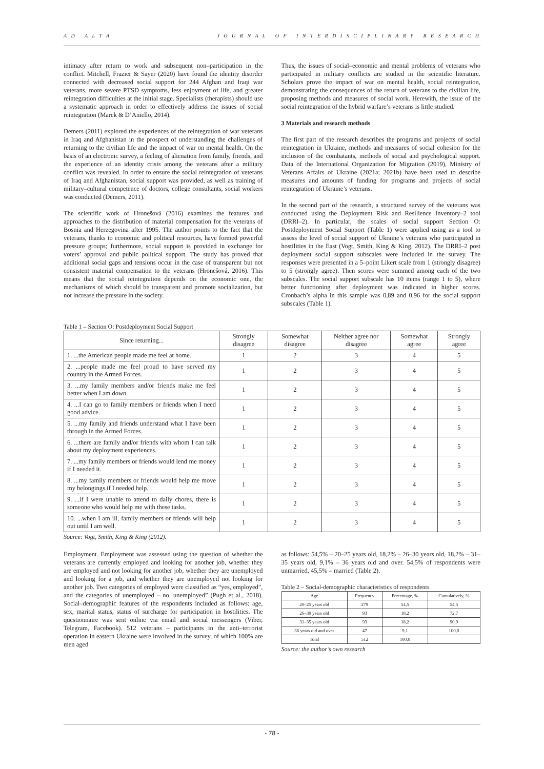A D A L T A J O U R N A L O F I N T E R D I S C I P L I N A R Y R E S E A R C H
intimacy after return to work and subsequent non–participation in the conflict. Mitchell, Frazier & Sayer (2020) have found the identity disorder connected with decreased social support for 244 Afghan and Iraqi war veterans, more severe PTSD symptoms, less enjoyment of life, and greater reintegration difficulties at the initial stage. Specialists (therapists) should use a systematic approach in order to effectively address the issues of social reintegration (Marek & D’Aniello, 2014).
Demers (2011) explored the experiences of the reintegration of war veterans in Iraq and Afghanistan in the prospect of understanding the challenges of returning to the civilian life and the impact of war on mental health. On the basis of an electronic survey, a feeling of alienation from family, friends, and the experience of an identity crisis among the veterans after a military conflict was revealed. In order to ensure the social reintegration of veterans of Iraq and Afghanistan, social support was provided, as well as training of military–cultural competence of doctors, college consultants, social workers was conducted (Demers, 2011).
The scientific work of Hronešová (2016) examines the features and approaches to the distribution of material compensation for the veterans of Bosnia and Herzegovina after 1995. The author points to the fact that the veterans, thanks to economic and political resources, have formed powerful pressure groups; furthermore, social support is provided in exchange for voters’ approval and public political support. The study has proved that additional social gaps and tensions occur in the case of transparent but not consistent material compensation to the veterans (Hronešová, 2016). This means that the social reintegration depends on the economic one, the mechanisms of which should be transparent and promote socialization, but not increase the pressure in the society.
Thus, the issues of social–economic and mental problems of veterans who participated in military conflicts are studied in the scientific literature. Scholars prove the impact of war on mental health, social reintegration, demonstrating the consequences of the return of veterans to the civilian life, proposing methods and measures of social work. Herewith, the issue of the social reintegration of the hybrid warfare’s veterans is little studied.
3 Materials and research methods
The first part of the research describes the programs and projects of social reintegration in Ukraine, methods and measures of social cohesion for the inclusion of the combatants, methods of social and psychological support. Data of the International Organization for Migration (2019), Ministry of Veterans Affairs of Ukraine (2021a; 2021b) have been used to describe measures and amounts of funding for programs and projects of social reintegration of Ukraine’s veterans.
In the second part of the research, a structured survey of the veterans was conducted using the Deployment Risk and Resilience Inventory–2 tool (DRRI–2). In particular, the scales of social support Section O: Postdeployment Social Support (Table 1) were applied using as a tool to assess the level of social support of Ukraine’s veterans who participated in hostilities in the East (Vogt, Smith, King & King, 2012). The DRRI–2 post deployment social support subscales were included in the survey. The responses were presented in a 5–point Likert scale from 1 (strongly disagree) to 5 (strongly agree). Then scores were summed among each of the two subscales. The social support subscale has 10 items (range 1 to 5), where better functioning after deployment was indicated in higher scores. Cronbach’s alpha in this sample was 0,89 and 0,96 for the social support subscales (Table 1).
Table 1 – Section O: Postdeployment Social Support
| Since returning... | Strongly disagree | Somewhat disagree | Neither agree nor disagree | Somewhat agree | Strongly agree |
| --- | --- | --- | --- | --- | --- |
| 1. ...the American people made me feel at home. | 1 | 2 | 3 | 4 | 5 |
| 2. ...people made me feel proud to have served my country in the Armed Forces. | 1 | 2 | 3 | 4 | 5 |
| 3. ...my family members and/or friends make me feel better when I am down. | 1 | 2 | 3 | 4 | 5 |
| 4. ...I can go to family members or friends when I need good advice. | 1 | 2 | 3 | 4 | 5 |
| 5. ...my family and friends understand what I have been through in the Armed Forces. | 1 | 2 | 3 | 4 | 5 |
| 6. ...there are family and/or friends with whom I can talk about my deployment experiences. | 1 | 2 | 3 | 4 | 5 |
| 7. ...my family members or friends would lend me money if I needed it. | 1 | 2 | 3 | 4 | 5 |
| 8. ...my family members or friends would help me move my belongings if I needed help. | 1 | 2 | 3 | 4 | 5 |
| 9. ...if I were unable to attend to daily chores, there is someone who would help me with these tasks. | 1 | 2 | 3 | 4 | 5 |
| 10. ...when I am ill, family members or friends will help out until I am well. | 1 | 2 | 3 | 4 | 5 |
Source: Vogt, Smith, King & King (2012).
Employment. Employment was assessed using the question of whether the veterans are currently employed and looking for another job, whether they are employed and not looking for another job, whether they are unemployed and looking for a job, and whether they are unemployed not looking for another job. Two categories of employed were classified as “yes, employed”, and the categories of unemployed – no, unemployed” (Pugh et al., 2018). Social–demographic features of the respondents included as follows: age, sex, marital status, status of surcharge for participation in hostilities. The questionnaire was sent online via email and social messengers (Viber, Telegram, Facebook). 512 veterans – participants in the anti–terrorist operation in eastern Ukraine were involved in the survey, of which 100% are men aged
as follows: 54,5% – 20–25 years old, 18,2% – 26–30 years old, 18,2% – 31–35 years old, 9,1% – 36 years old and over. 54,5% of respondents were unmarried, 45,5% – married (Table 2).
Table 2 – Social-demographic characteristics of respondents
| Age | Frequency | Percentage, % | Cumulatively, % |
| --- | --- | --- | --- |
| 20–25 years old | 279 | 54,5 | 54,5 |
| 26–30 years old | 93 | 18,2 | 72,7 |
| 31–35 years old | 93 | 18,2 | 90,9 |
| 36 years old and over | 47 | 9,1 | 100,0 |
| Total | 512 | 100,0 | |
Source: the author’s own research
- 78 -